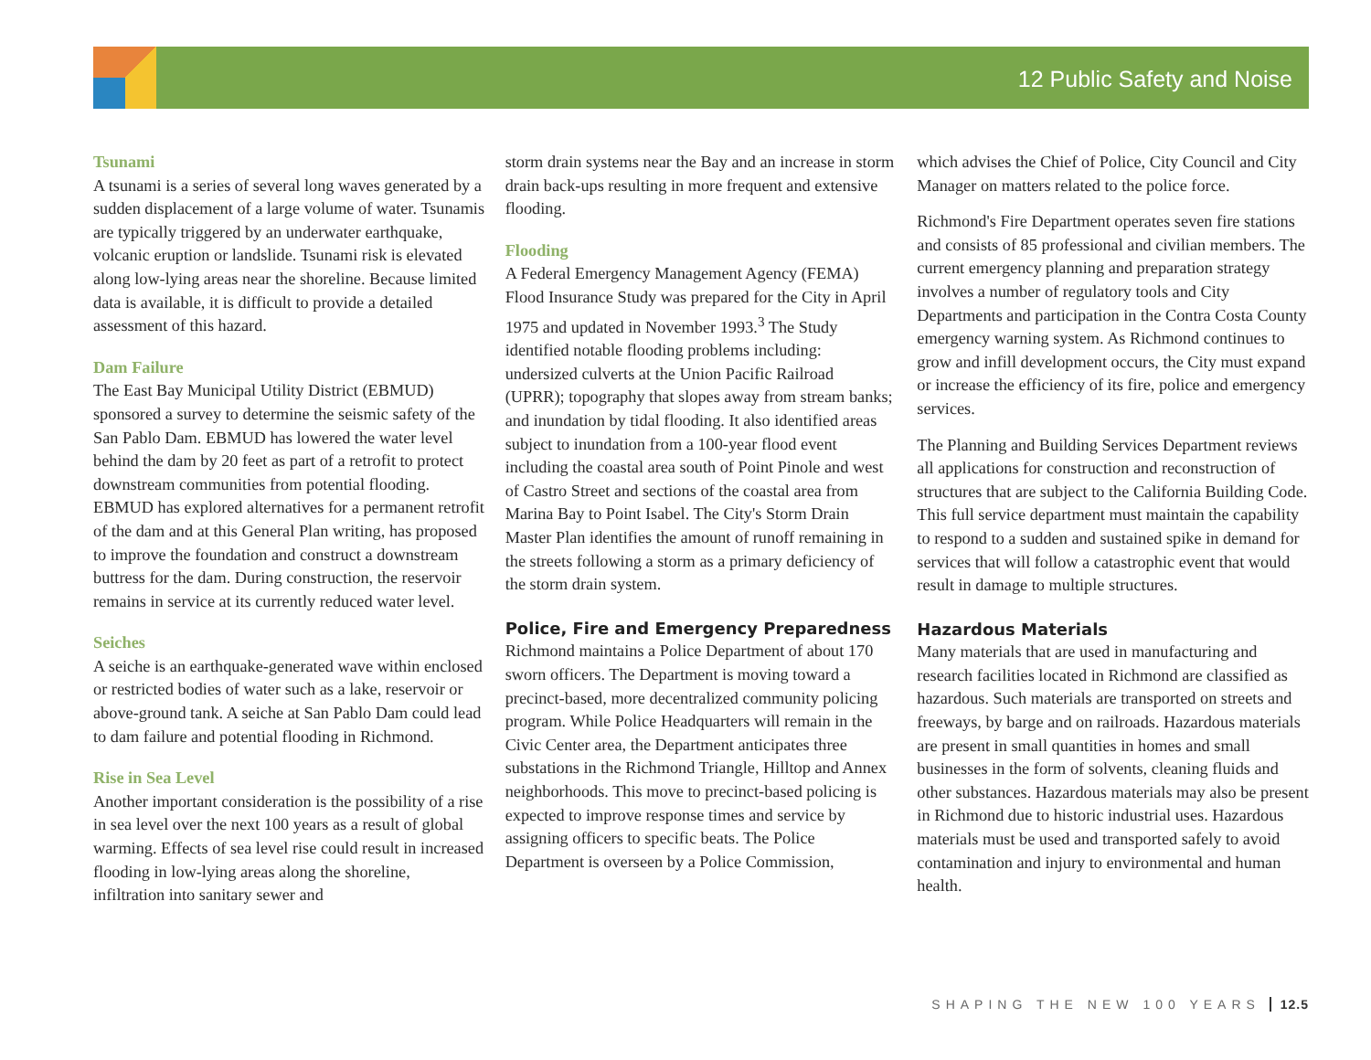12 Public Safety and Noise
Tsunami
A tsunami is a series of several long waves generated by a sudden displacement of a large volume of water. Tsunamis are typically triggered by an underwater earthquake, volcanic eruption or landslide. Tsunami risk is elevated along low-lying areas near the shoreline. Because limited data is available, it is difficult to provide a detailed assessment of this hazard.
Dam Failure
The East Bay Municipal Utility District (EBMUD) sponsored a survey to determine the seismic safety of the San Pablo Dam. EBMUD has lowered the water level behind the dam by 20 feet as part of a retrofit to protect downstream communities from potential flooding. EBMUD has explored alternatives for a permanent retrofit of the dam and at this General Plan writing, has proposed to improve the foundation and construct a downstream buttress for the dam. During construction, the reservoir remains in service at its currently reduced water level.
Seiches
A seiche is an earthquake-generated wave within enclosed or restricted bodies of water such as a lake, reservoir or above-ground tank. A seiche at San Pablo Dam could lead to dam failure and potential flooding in Richmond.
Rise in Sea Level
Another important consideration is the possibility of a rise in sea level over the next 100 years as a result of global warming. Effects of sea level rise could result in increased flooding in low-lying areas along the shoreline, infiltration into sanitary sewer and
storm drain systems near the Bay and an increase in storm drain back-ups resulting in more frequent and extensive flooding.
Flooding
A Federal Emergency Management Agency (FEMA) Flood Insurance Study was prepared for the City in April 1975 and updated in November 1993.<sup>3</sup> The Study identified notable flooding problems including: undersized culverts at the Union Pacific Railroad (UPRR); topography that slopes away from stream banks; and inundation by tidal flooding. It also identified areas subject to inundation from a 100-year flood event including the coastal area south of Point Pinole and west of Castro Street and sections of the coastal area from Marina Bay to Point Isabel. The City's Storm Drain Master Plan identifies the amount of runoff remaining in the streets following a storm as a primary deficiency of the storm drain system.
Police, Fire and Emergency Preparedness
Richmond maintains a Police Department of about 170 sworn officers. The Department is moving toward a precinct-based, more decentralized community policing program. While Police Headquarters will remain in the Civic Center area, the Department anticipates three substations in the Richmond Triangle, Hilltop and Annex neighborhoods. This move to precinct-based policing is expected to improve response times and service by assigning officers to specific beats. The Police Department is overseen by a Police Commission,
which advises the Chief of Police, City Council and City Manager on matters related to the police force.
Richmond's Fire Department operates seven fire stations and consists of 85 professional and civilian members. The current emergency planning and preparation strategy involves a number of regulatory tools and City Departments and participation in the Contra Costa County emergency warning system. As Richmond continues to grow and infill development occurs, the City must expand or increase the efficiency of its fire, police and emergency services.
The Planning and Building Services Department reviews all applications for construction and reconstruction of structures that are subject to the California Building Code. This full service department must maintain the capability to respond to a sudden and sustained spike in demand for services that will follow a catastrophic event that would result in damage to multiple structures.
Hazardous Materials
Many materials that are used in manufacturing and research facilities located in Richmond are classified as hazardous. Such materials are transported on streets and freeways, by barge and on railroads. Hazardous materials are present in small quantities in homes and small businesses in the form of solvents, cleaning fluids and other substances. Hazardous materials may also be present in Richmond due to historic industrial uses. Hazardous materials must be used and transported safely to avoid contamination and injury to environmental and human health.
SHAPING THE NEW 100 YEARS 12.5